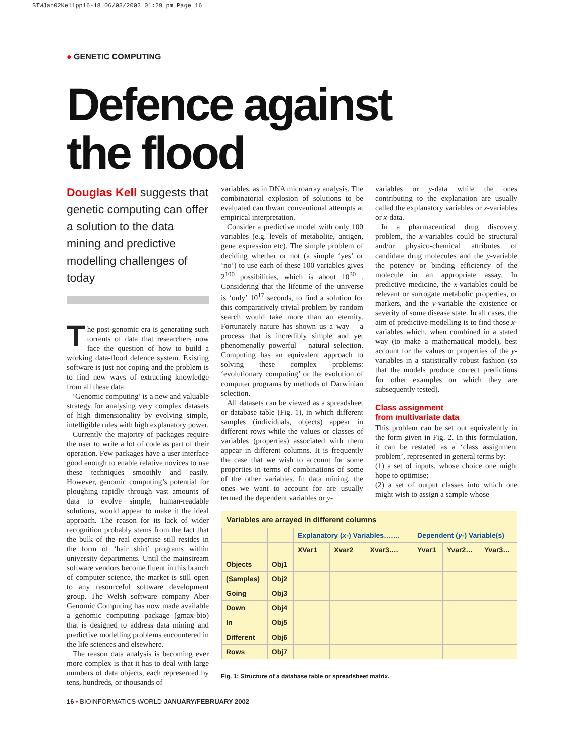BIWJan02Kellpp16-18 06/03/2002 01:29 pm Page 16
● GENETIC COMPUTING
Defence against
the flood
Douglas Kell suggests that genetic computing can offer a solution to the data mining and predictive modelling challenges of today
The post-genomic era is generating such torrents of data that researchers now face the question of how to build a working data-flood defence system. Existing software is just not coping and the problem is to find new ways of extracting knowledge from all these data.
‘Genomic computing’ is a new and valuable strategy for analysing very complex datasets of high dimensionality by evolving simple, intelligible rules with high explanatory power.
Currently the majority of packages require the user to write a lot of code as part of their operation. Few packages have a user interface good enough to enable relative novices to use these techniques smoothly and easily. However, genomic computing’s potential for ploughing rapidly through vast amounts of data to evolve simple, human-readable solutions, would appear to make it the ideal approach. The reason for its lack of wider recognition probably stems from the fact that the bulk of the real expertise still resides in the form of ‘hair shirt’ programs within university departments. Until the mainstream software vendors become fluent in this branch of computer science, the market is still open to any resourceful software development group. The Welsh software company Aber Genomic Computing has now made available a genomic computing package (gmax-bio) that is designed to address data mining and predictive modelling problems encountered in the life sciences and elsewhere.
The reason data analysis is becoming ever more complex is that it has to deal with large numbers of data objects, each represented by tens, hundreds, or thousands of
variables, as in DNA microarray analysis. The combinatorial explosion of solutions to be evaluated can thwart conventional attempts at empirical interpretation.
Consider a predictive model with only 100 variables (e.g. levels of metabolite, antigen, gene expression etc). The simple problem of deciding whether or not (a simple ‘yes’ or ‘no’) to use each of these 100 variables gives 2<sup>100</sup> possibilities, which is about 10<sup>30</sup> . Considering that the lifetime of the universe is ‘only’ 10<sup>17</sup> seconds, to find a solution for this comparatively trivial problem by random search would take more than an eternity. Fortunately nature has shown us a way – a process that is incredibly simple and yet phenomenally powerful – natural selection. Computing has an equivalent approach to solving these complex problems: ‘evolutionary computing’ or the evolution of computer programs by methods of Darwinian selection.
All datasets can be viewed as a spreadsheet or database table (Fig. 1), in which different samples (individuals, objects) appear in different rows while the values or classes of variables (properties) associated with them appear in different columns. It is frequently the case that we wish to account for some properties in terms of combinations of some of the other variables. In data mining, the ones we want to account for are usually termed the dependent variables or y-
variables or y-data while the ones contributing to the explanation are usually called the explanatory variables or x-variables or x-data.
In a pharmaceutical drug discovery problem, the x-variables could be structural and/or physico-chemical attributes of candidate drug molecules and the y-variable the potency or binding efficiency of the molecule in an appropriate assay. In predictive medicine, the x-variables could be relevant or surrogate metabolic properties, or markers, and the y-variable the existence or severity of some disease state. In all cases, the aim of predictive modelling is to find those x-variables which, when combined in a stated way (to make a mathematical model), best account for the values or properties of the y-variables in a statistically robust fashion (so that the models produce correct predictions for other examples on which they are subsequently tested).
Class assignment
from multivariate data
This problem can be set out equivalently in the form given in Fig. 2. In this formulation, it can be restated as a ‘class assignment problem’, represented in general terms by:
(1) a set of inputs, whose choice one might hope to optimise;
(2) a set of output classes into which one might wish to assign a sample whose
Variables are arrayed in different columns
| | | Explanatory ( x -) Variables……. | | | Dependent ( y -) Variable(s) | | |
| --- | --- | --- | --- | --- | --- | --- | --- |
| | | XVar1 | Xvar2 | Xvar3…. | Yvar1 | Yvar2… | Yvar3… |
| Objects | Obj1 | | | | | | |
| (Samples) | Obj2 | | | | | | |
| Going | Obj3 | | | | | | |
| Down | Obj4 | | | | | | |
| In | Obj5 | | | | | | |
| Different | Obj6 | | | | | | |
| Rows | Obj7 | | | | | | |
Fig. 1: Structure of a database table or spreadsheet matrix.
16 • BIOINFORMATICS WORLD JANUARY/FEBRUARY 2002